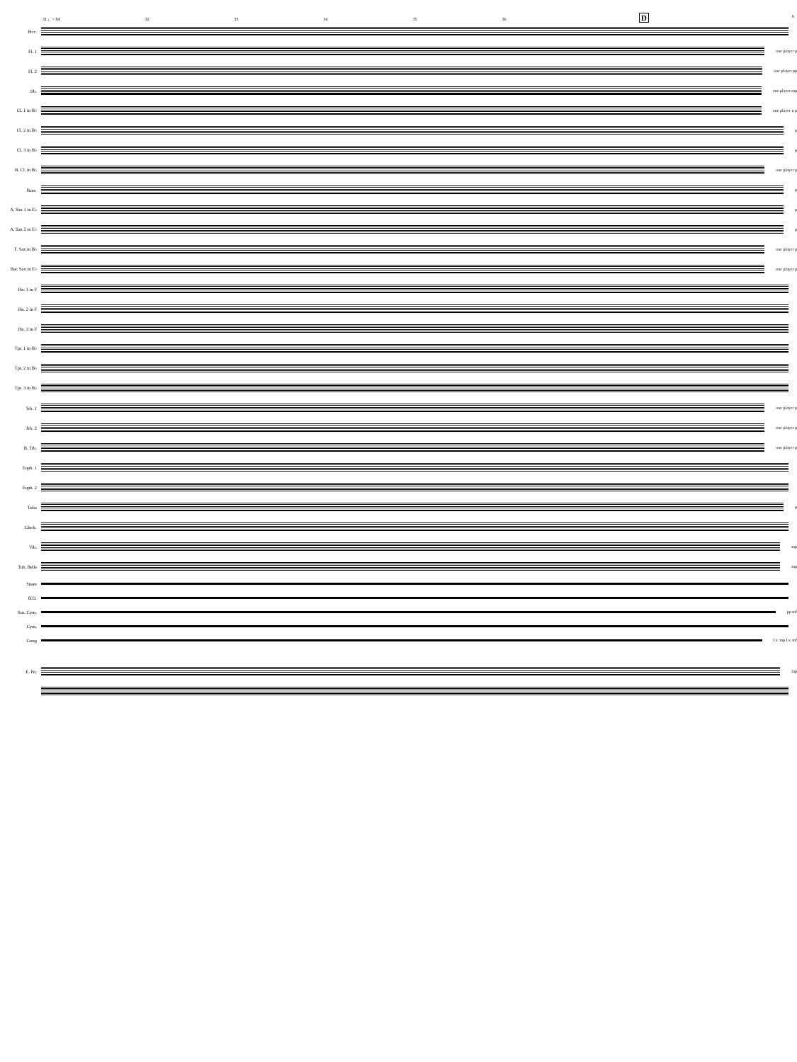D 6
31 ♩= 84 32 33 34 35 36
Picc.
Fl. 1 one player p
Fl. 2 one player pp
Ob. one player mp
Cl. 1 in B♭ one player n p
Cl. 2 in B♭ p
Cl. 3 in B♭ p
B. Cl. in B♭ one player p
Bsns. p
A. Sax 1 in E♭
p
A. Sax 2 in E♭
p
T. Sax in B♭ one player p
Bar. Sax in E♭
one player p
Hn. 1 in F
Hn. 2 in F
Hn. 3 in F
Tpt. 1 in B♭
Tpt. 2 in B♭
Tpt. 3 in B♭
Trb. 1 one player p
Trb. 2 one player p
B. Trb. one player p
Euph. 1
Euph. 2
Tuba p
Glock.
Vib. mp
Tub. Bells mp
Snare
B.D.
Sus. Cym. pp mf
Cym.
Gong l.v. mp l.v. mf
E. Pn. mp